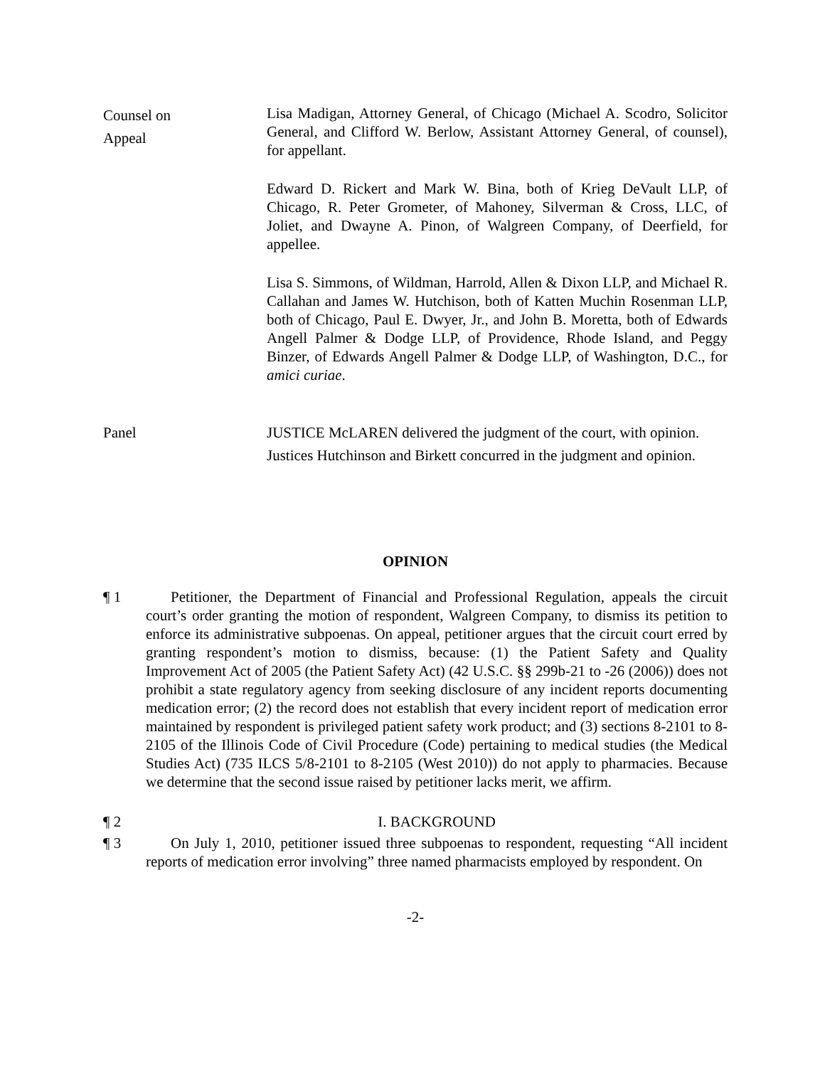Counsel on
Appeal
Lisa Madigan, Attorney General, of Chicago (Michael A. Scodro, Solicitor General, and Clifford W. Berlow, Assistant Attorney General, of counsel), for appellant.
Edward D. Rickert and Mark W. Bina, both of Krieg DeVault LLP, of Chicago, R. Peter Grometer, of Mahoney, Silverman & Cross, LLC, of Joliet, and Dwayne A. Pinon, of Walgreen Company, of Deerfield, for appellee.
Lisa S. Simmons, of Wildman, Harrold, Allen & Dixon LLP, and Michael R. Callahan and James W. Hutchison, both of Katten Muchin Rosenman LLP, both of Chicago, Paul E. Dwyer, Jr., and John B. Moretta, both of Edwards Angell Palmer & Dodge LLP, of Providence, Rhode Island, and Peggy Binzer, of Edwards Angell Palmer & Dodge LLP, of Washington, D.C., for amici curiae.
Panel JUSTICE McLAREN delivered the judgment of the court, with opinion.
Justices Hutchinson and Birkett concurred in the judgment and opinion.
OPINION
¶ 1 Petitioner, the Department of Financial and Professional Regulation, appeals the circuit court’s order granting the motion of respondent, Walgreen Company, to dismiss its petition to enforce its administrative subpoenas. On appeal, petitioner argues that the circuit court erred by granting respondent’s motion to dismiss, because: (1) the Patient Safety and Quality Improvement Act of 2005 (the Patient Safety Act) (42 U.S.C. §§ 299b-21 to -26 (2006)) does not prohibit a state regulatory agency from seeking disclosure of any incident reports documenting medication error; (2) the record does not establish that every incident report of medication error maintained by respondent is privileged patient safety work product; and (3) sections 8-2101 to 8-2105 of the Illinois Code of Civil Procedure (Code) pertaining to medical studies (the Medical Studies Act) (735 ILCS 5/8-2101 to 8-2105 (West 2010)) do not apply to pharmacies. Because we determine that the second issue raised by petitioner lacks merit, we affirm.
¶ 2 I. BACKGROUND
¶ 3 On July 1, 2010, petitioner issued three subpoenas to respondent, requesting “All incident reports of medication error involving” three named pharmacists employed by respondent. On
-2-